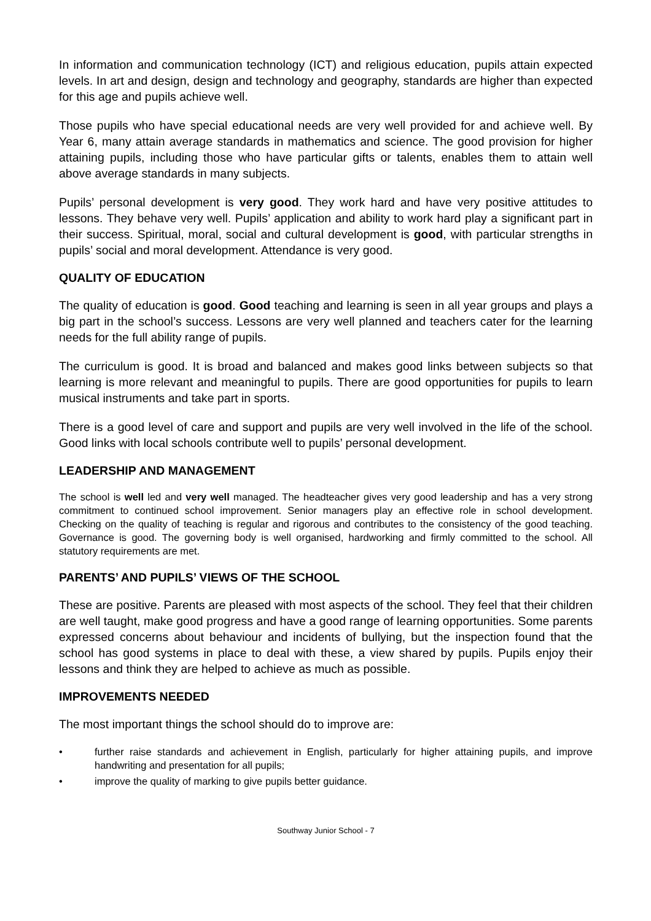In information and communication technology (ICT) and religious education, pupils attain expected levels. In art and design, design and technology and geography, standards are higher than expected for this age and pupils achieve well.
Those pupils who have special educational needs are very well provided for and achieve well. By Year 6, many attain average standards in mathematics and science. The good provision for higher attaining pupils, including those who have particular gifts or talents, enables them to attain well above average standards in many subjects.
Pupils’ personal development is very good. They work hard and have very positive attitudes to lessons. They behave very well. Pupils’ application and ability to work hard play a significant part in their success. Spiritual, moral, social and cultural development is good, with particular strengths in pupils’ social and moral development. Attendance is very good.
QUALITY OF EDUCATION
The quality of education is good. Good teaching and learning is seen in all year groups and plays a big part in the school’s success. Lessons are very well planned and teachers cater for the learning needs for the full ability range of pupils.
The curriculum is good. It is broad and balanced and makes good links between subjects so that learning is more relevant and meaningful to pupils. There are good opportunities for pupils to learn musical instruments and take part in sports.
There is a good level of care and support and pupils are very well involved in the life of the school. Good links with local schools contribute well to pupils’ personal development.
LEADERSHIP AND MANAGEMENT
The school is well led and very well managed. The headteacher gives very good leadership and has a very strong commitment to continued school improvement. Senior managers play an effective role in school development. Checking on the quality of teaching is regular and rigorous and contributes to the consistency of the good teaching. Governance is good. The governing body is well organised, hardworking and firmly committed to the school. All statutory requirements are met.
PARENTS’ AND PUPILS’ VIEWS OF THE SCHOOL
These are positive. Parents are pleased with most aspects of the school. They feel that their children are well taught, make good progress and have a good range of learning opportunities. Some parents expressed concerns about behaviour and incidents of bullying, but the inspection found that the school has good systems in place to deal with these, a view shared by pupils. Pupils enjoy their lessons and think they are helped to achieve as much as possible.
IMPROVEMENTS NEEDED
The most important things the school should do to improve are:
• further raise standards and achievement in English, particularly for higher attaining pupils, and improve handwriting and presentation for all pupils;
• improve the quality of marking to give pupils better guidance.
Southway Junior School - 7